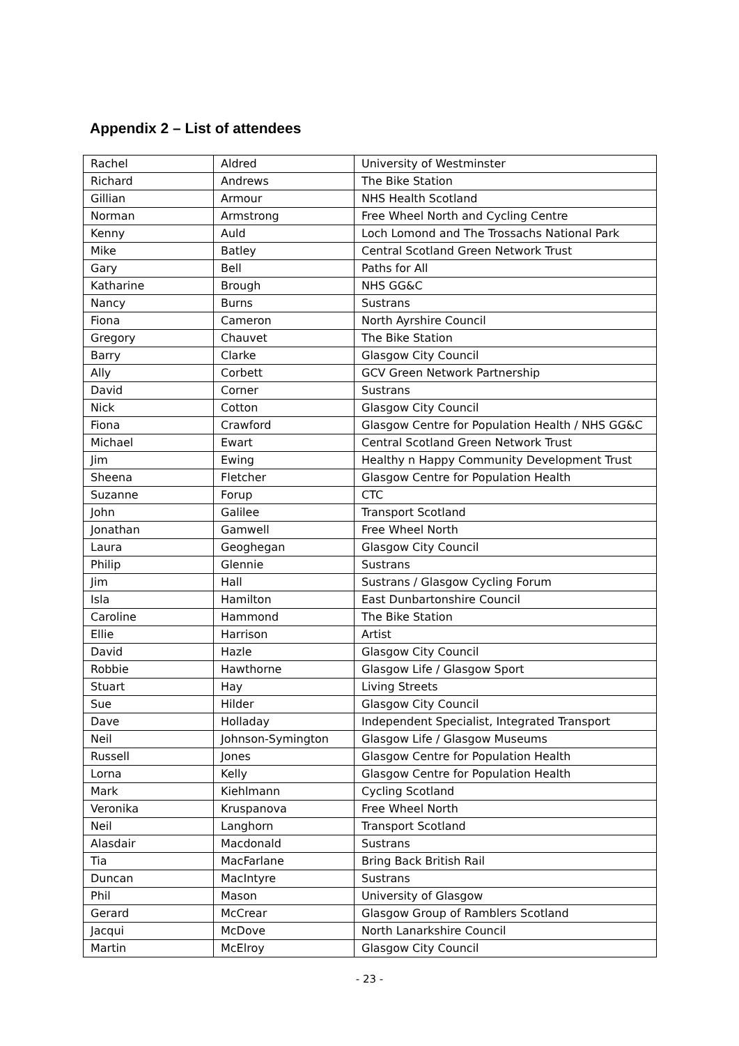Appendix 2 – List of attendees
| Rachel | Aldred | University of Westminster |
| Richard | Andrews | The Bike Station |
| Gillian | Armour | NHS Health Scotland |
| Norman | Armstrong | Free Wheel North and Cycling Centre |
| Kenny | Auld | Loch Lomond and The Trossachs National Park |
| Mike | Batley | Central Scotland Green Network Trust |
| Gary | Bell | Paths for All |
| Katharine | Brough | NHS GG&C |
| Nancy | Burns | Sustrans |
| Fiona | Cameron | North Ayrshire Council |
| Gregory | Chauvet | The Bike Station |
| Barry | Clarke | Glasgow City Council |
| Ally | Corbett | GCV Green Network Partnership |
| David | Corner | Sustrans |
| Nick | Cotton | Glasgow City Council |
| Fiona | Crawford | Glasgow Centre for Population Health / NHS GG&C |
| Michael | Ewart | Central Scotland Green Network Trust |
| Jim | Ewing | Healthy n Happy Community Development Trust |
| Sheena | Fletcher | Glasgow Centre for Population Health |
| Suzanne | Forup | CTC |
| John | Galilee | Transport Scotland |
| Jonathan | Gamwell | Free Wheel North |
| Laura | Geoghegan | Glasgow City Council |
| Philip | Glennie | Sustrans |
| Jim | Hall | Sustrans / Glasgow Cycling Forum |
| Isla | Hamilton | East Dunbartonshire Council |
| Caroline | Hammond | The Bike Station |
| Ellie | Harrison | Artist |
| David | Hazle | Glasgow City Council |
| Robbie | Hawthorne | Glasgow Life / Glasgow Sport |
| Stuart | Hay | Living Streets |
| Sue | Hilder | Glasgow City Council |
| Dave | Holladay | Independent Specialist, Integrated Transport |
| Neil | Johnson-Symington | Glasgow Life / Glasgow Museums |
| Russell | Jones | Glasgow Centre for Population Health |
| Lorna | Kelly | Glasgow Centre for Population Health |
| Mark | Kiehlmann | Cycling Scotland |
| Veronika | Kruspanova | Free Wheel North |
| Neil | Langhorn | Transport Scotland |
| Alasdair | Macdonald | Sustrans |
| Tia | MacFarlane | Bring Back British Rail |
| Duncan | MacIntyre | Sustrans |
| Phil | Mason | University of Glasgow |
| Gerard | McCrear | Glasgow Group of Ramblers Scotland |
| Jacqui | McDove | North Lanarkshire Council |
| Martin | McElroy | Glasgow City Council |
- 23 -